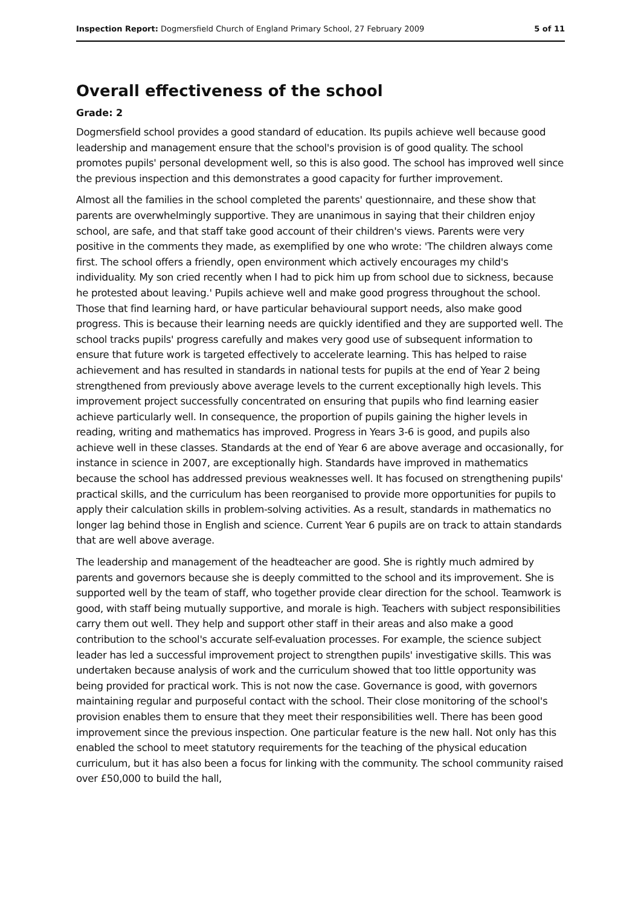Inspection Report: Dogmersfield Church of England Primary School, 27 February 2009 5 of 11
Overall effectiveness of the school
Grade: 2
Dogmersfield school provides a good standard of education. Its pupils achieve well because good leadership and management ensure that the school's provision is of good quality. The school promotes pupils' personal development well, so this is also good. The school has improved well since the previous inspection and this demonstrates a good capacity for further improvement.
Almost all the families in the school completed the parents' questionnaire, and these show that parents are overwhelmingly supportive. They are unanimous in saying that their children enjoy school, are safe, and that staff take good account of their children's views. Parents were very positive in the comments they made, as exemplified by one who wrote: 'The children always come first. The school offers a friendly, open environment which actively encourages my child's individuality. My son cried recently when I had to pick him up from school due to sickness, because he protested about leaving.' Pupils achieve well and make good progress throughout the school. Those that find learning hard, or have particular behavioural support needs, also make good progress. This is because their learning needs are quickly identified and they are supported well. The school tracks pupils' progress carefully and makes very good use of subsequent information to ensure that future work is targeted effectively to accelerate learning. This has helped to raise achievement and has resulted in standards in national tests for pupils at the end of Year 2 being strengthened from previously above average levels to the current exceptionally high levels. This improvement project successfully concentrated on ensuring that pupils who find learning easier achieve particularly well. In consequence, the proportion of pupils gaining the higher levels in reading, writing and mathematics has improved. Progress in Years 3-6 is good, and pupils also achieve well in these classes. Standards at the end of Year 6 are above average and occasionally, for instance in science in 2007, are exceptionally high. Standards have improved in mathematics because the school has addressed previous weaknesses well. It has focused on strengthening pupils' practical skills, and the curriculum has been reorganised to provide more opportunities for pupils to apply their calculation skills in problem-solving activities. As a result, standards in mathematics no longer lag behind those in English and science. Current Year 6 pupils are on track to attain standards that are well above average.
The leadership and management of the headteacher are good. She is rightly much admired by parents and governors because she is deeply committed to the school and its improvement. She is supported well by the team of staff, who together provide clear direction for the school. Teamwork is good, with staff being mutually supportive, and morale is high. Teachers with subject responsibilities carry them out well. They help and support other staff in their areas and also make a good contribution to the school's accurate self-evaluation processes. For example, the science subject leader has led a successful improvement project to strengthen pupils' investigative skills. This was undertaken because analysis of work and the curriculum showed that too little opportunity was being provided for practical work. This is not now the case. Governance is good, with governors maintaining regular and purposeful contact with the school. Their close monitoring of the school's provision enables them to ensure that they meet their responsibilities well. There has been good improvement since the previous inspection. One particular feature is the new hall. Not only has this enabled the school to meet statutory requirements for the teaching of the physical education curriculum, but it has also been a focus for linking with the community. The school community raised over £50,000 to build the hall,